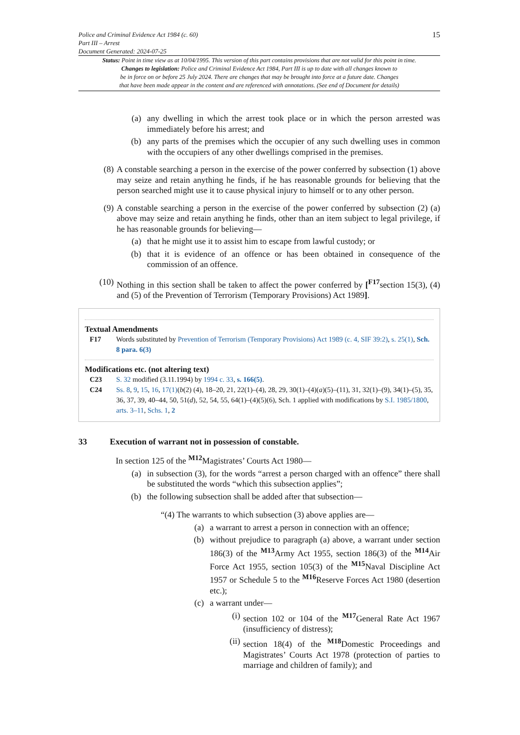Police and Criminal Evidence Act 1984 (c. 60)
Part III – Arrest
Document Generated: 2024-07-25
15
Status: Point in time view as at 10/04/1995. This version of this part contains provisions that are not valid for this point in time.
Changes to legislation: Police and Criminal Evidence Act 1984, Part III is up to date with all changes known to
be in force on or before 25 July 2024. There are changes that may be brought into force at a future date. Changes
that have been made appear in the content and are referenced with annotations. (See end of Document for details)
(a) any dwelling in which the arrest took place or in which the person arrested was immediately before his arrest; and
(b) any parts of the premises which the occupier of any such dwelling uses in common with the occupiers of any other dwellings comprised in the premises.
(8) A constable searching a person in the exercise of the power conferred by subsection (1) above may seize and retain anything he finds, if he has reasonable grounds for believing that the person searched might use it to cause physical injury to himself or to any other person.
(9) A constable searching a person in the exercise of the power conferred by subsection (2) (a) above may seize and retain anything he finds, other than an item subject to legal privilege, if he has reasonable grounds for believing—
(a) that he might use it to assist him to escape from lawful custody; or
(b) that it is evidence of an offence or has been obtained in consequence of the commission of an offence.
(10) Nothing in this section shall be taken to affect the power conferred by [<sup>F17</sup>section 15(3), (4) and (5) of the Prevention of Terrorism (Temporary Provisions) Act 1989].
Textual Amendments
F17 Words substituted by Prevention of Terrorism (Temporary Provisions) Act 1989 (c. 4, SIF 39:2), s. 25(1), Sch. 8 para. 6(3)
Modifications etc. (not altering text)
C23 S. 32 modified (3.11.1994) by 1994 c. 33, s. 166(5).
C24 Ss. 8, 9, 15, 16, 17(1)(b(2) (4), 18–20, 21, 22(1)–(4), 28, 29, 30(1)–(4)(a)(5)–(11), 31, 32(1)–(9), 34(1)–(5), 35, 36, 37, 39, 40–44, 50, 51(d), 52, 54, 55, 64(1)–(4)(5)(6), Sch. 1 applied with modifications by S.I. 1985/1800, arts. 3–11, Schs. 1, 2
33 Execution of warrant not in possession of constable.
In section 125 of the <sup>M12</sup>Magistrates’ Courts Act 1980—
(a) in subsection (3), for the words “arrest a person charged with an offence” there shall be substituted the words “which this subsection applies”;
(b) the following subsection shall be added after that subsection—
“(4) The warrants to which subsection (3) above applies are—
(a) a warrant to arrest a person in connection with an offence;
(b) without prejudice to paragraph (a) above, a warrant under section 186(3) of the <sup>M13</sup>Army Act 1955, section 186(3) of the <sup>M14</sup>Air Force Act 1955, section 105(3) of the <sup>M15</sup>Naval Discipline Act 1957 or Schedule 5 to the <sup>M16</sup>Reserve Forces Act 1980 (desertion etc.);
(c) a warrant under—
(i) section 102 or 104 of the <sup>M17</sup>General Rate Act 1967 (insufficiency of distress);
(ii) section 18(4) of the <sup>M18</sup>Domestic Proceedings and Magistrates’ Courts Act 1978 (protection of parties to marriage and children of family); and